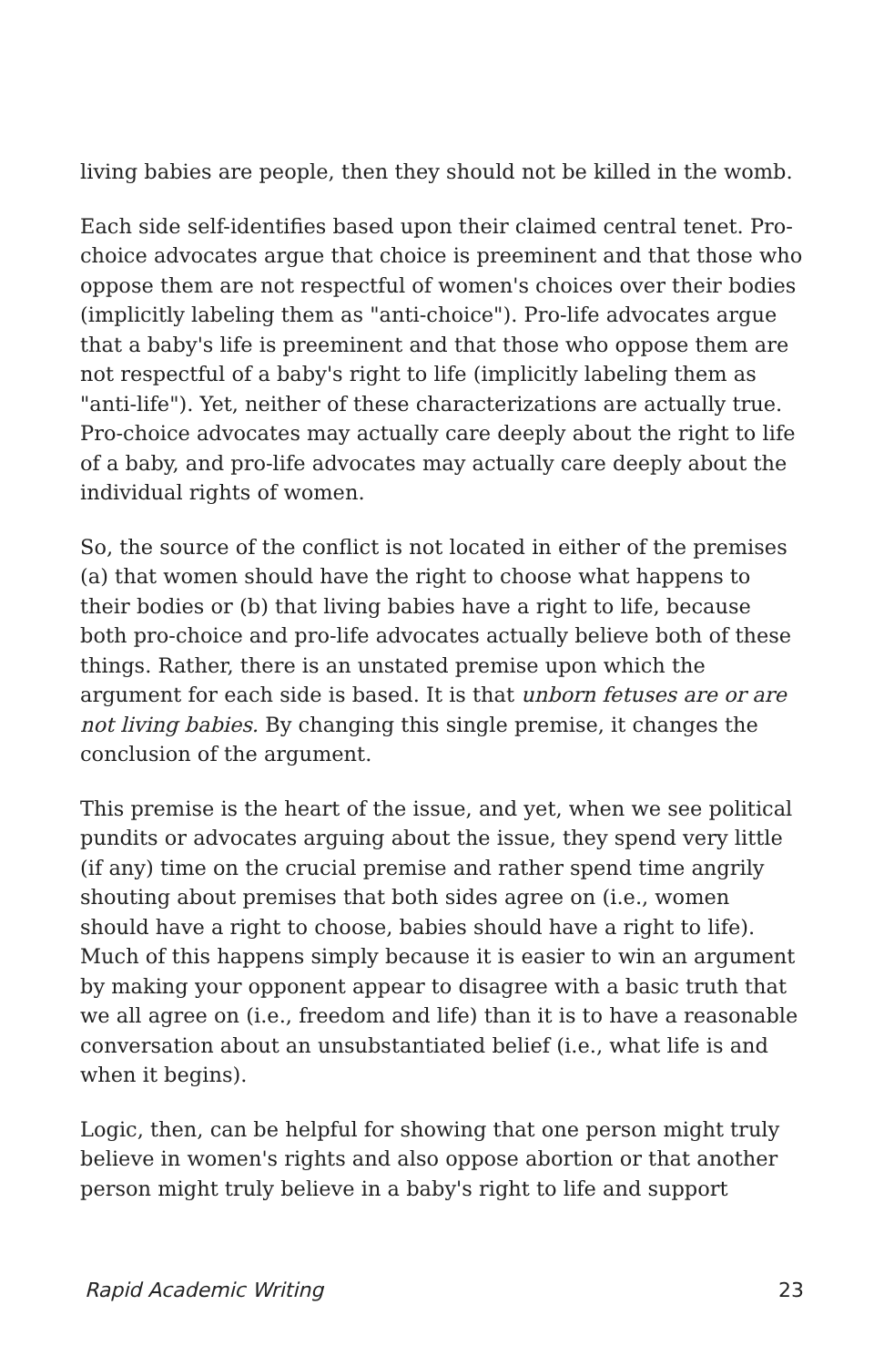living babies are people, then they should not be killed in the womb.
Each side self-identifies based upon their claimed central tenet. Pro-choice advocates argue that choice is preeminent and that those who oppose them are not respectful of women's choices over their bodies (implicitly labeling them as "anti-choice"). Pro-life advocates argue that a baby's life is preeminent and that those who oppose them are not respectful of a baby's right to life (implicitly labeling them as "anti-life"). Yet, neither of these characterizations are actually true. Pro-choice advocates may actually care deeply about the right to life of a baby, and pro-life advocates may actually care deeply about the individual rights of women.
So, the source of the conflict is not located in either of the premises (a) that women should have the right to choose what happens to their bodies or (b) that living babies have a right to life, because both pro-choice and pro-life advocates actually believe both of these things. Rather, there is an unstated premise upon which the argument for each side is based. It is that unborn fetuses are or are not living babies. By changing this single premise, it changes the conclusion of the argument.
This premise is the heart of the issue, and yet, when we see political pundits or advocates arguing about the issue, they spend very little (if any) time on the crucial premise and rather spend time angrily shouting about premises that both sides agree on (i.e., women should have a right to choose, babies should have a right to life). Much of this happens simply because it is easier to win an argument by making your opponent appear to disagree with a basic truth that we all agree on (i.e., freedom and life) than it is to have a reasonable conversation about an unsubstantiated belief (i.e., what life is and when it begins).
Logic, then, can be helpful for showing that one person might truly believe in women's rights and also oppose abortion or that another person might truly believe in a baby's right to life and support
Rapid Academic Writing 23